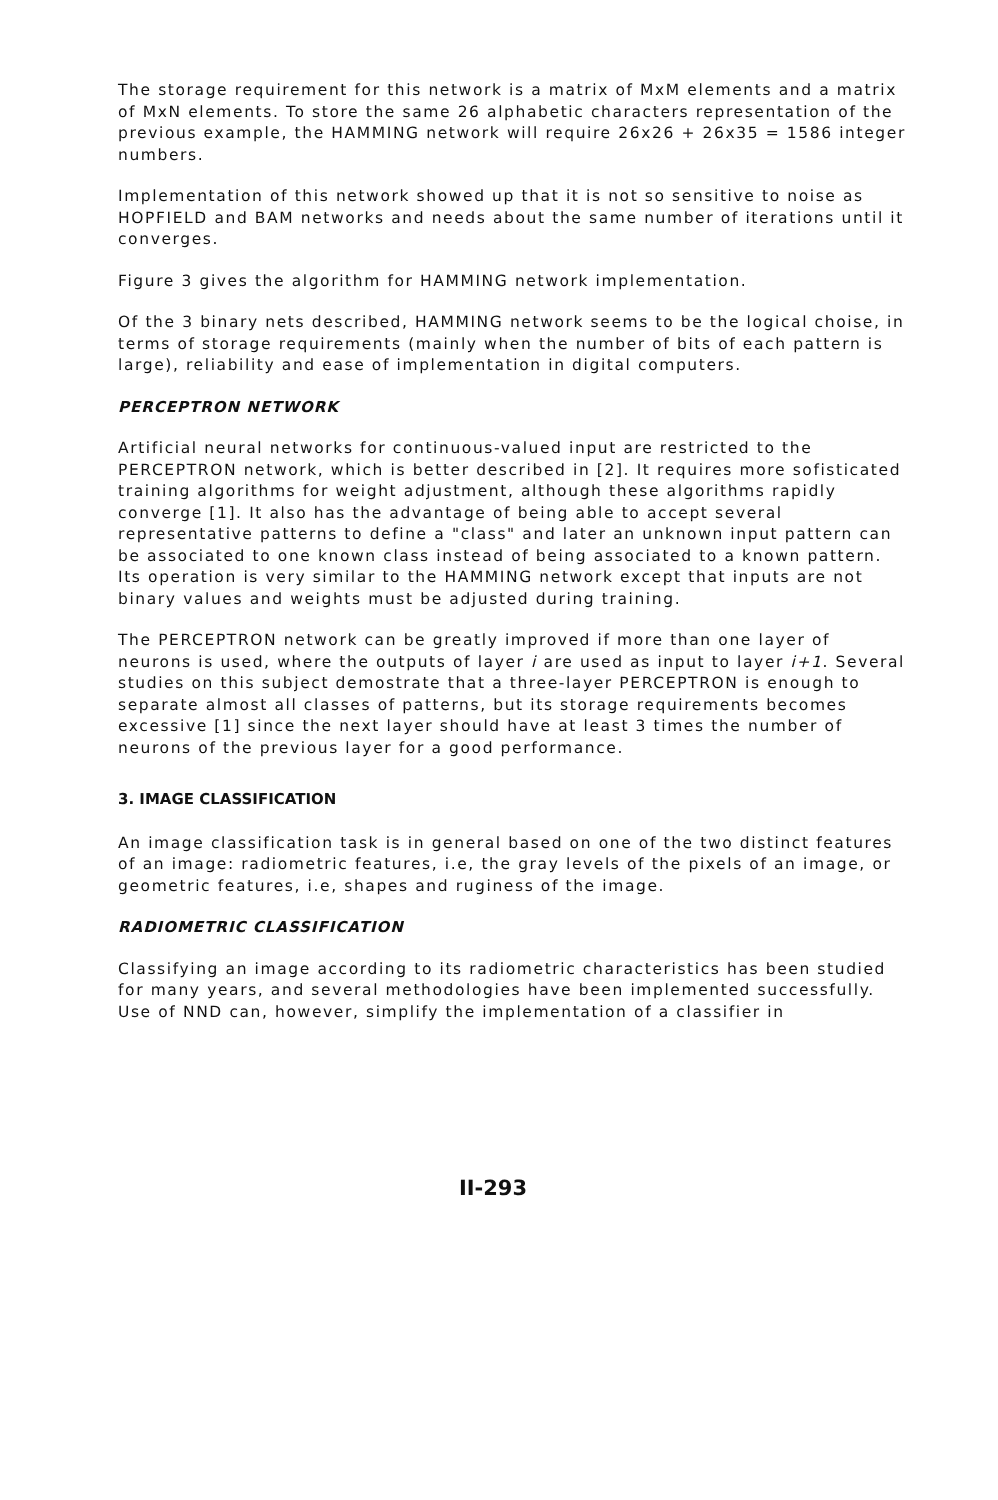The storage requirement for this network is a matrix of MxM elements and a matrix of MxN elements. To store the same 26 alphabetic characters representation of the previous example, the HAMMING network will require 26x26 + 26x35 = 1586 integer numbers.
Implementation of this network showed up that it is not so sensitive to noise as HOPFIELD and BAM networks and needs about the same number of iterations until it converges.
Figure 3 gives the algorithm for HAMMING network implementation.
Of the 3 binary nets described, HAMMING network seems to be the logical choise, in terms of storage requirements (mainly when the number of bits of each pattern is large), reliability and ease of implementation in digital computers.
PERCEPTRON NETWORK
Artificial neural networks for continuous-valued input are restricted to the PERCEPTRON network, which is better described in [2]. It requires more sofisticated training algorithms for weight adjustment, although these algorithms rapidly converge [1]. It also has the advantage of being able to accept several representative patterns to define a "class" and later an unknown input pattern can be associated to one known class instead of being associated to a known pattern. Its operation is very similar to the HAMMING network except that inputs are not binary values and weights must be adjusted during training.
The PERCEPTRON network can be greatly improved if more than one layer of neurons is used, where the outputs of layer i are used as input to layer i+1. Several studies on this subject demostrate that a three-layer PERCEPTRON is enough to separate almost all classes of patterns, but its storage requirements becomes excessive [1] since the next layer should have at least 3 times the number of neurons of the previous layer for a good performance.
3. IMAGE CLASSIFICATION
An image classification task is in general based on one of the two distinct features of an image: radiometric features, i.e, the gray levels of the pixels of an image, or geometric features, i.e, shapes and ruginess of the image.
RADIOMETRIC CLASSIFICATION
Classifying an image according to its radiometric characteristics has been studied for many years, and several methodologies have been implemented successfully. Use of NND can, however, simplify the implementation of a classifier in
II-293